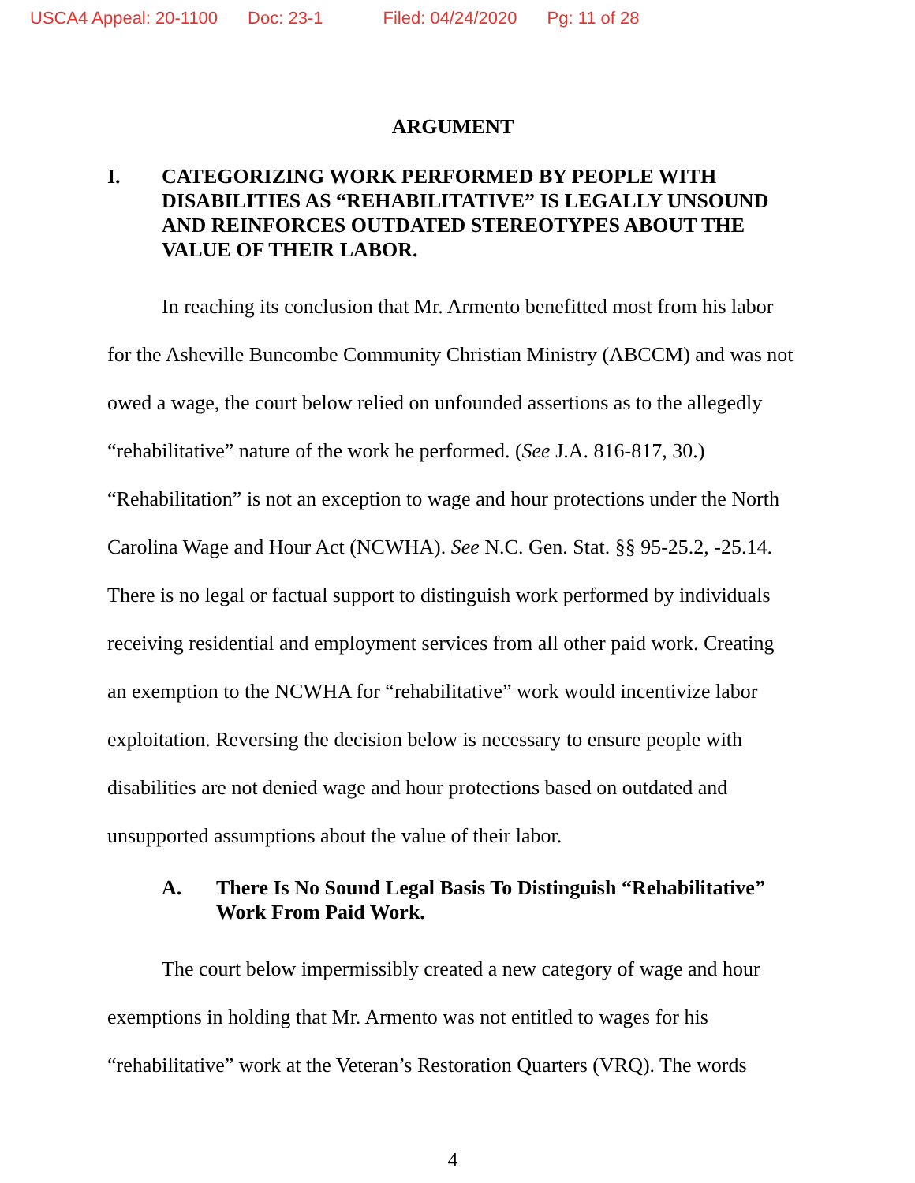USCA4 Appeal: 20-1100 Doc: 23-1 Filed: 04/24/2020 Pg: 11 of 28
ARGUMENT
I. CATEGORIZING WORK PERFORMED BY PEOPLE WITH DISABILITIES AS “REHABILITATIVE” IS LEGALLY UNSOUND AND REINFORCES OUTDATED STEREOTYPES ABOUT THE VALUE OF THEIR LABOR.
In reaching its conclusion that Mr. Armento benefitted most from his labor for the Asheville Buncombe Community Christian Ministry (ABCCM) and was not owed a wage, the court below relied on unfounded assertions as to the allegedly “rehabilitative” nature of the work he performed. (See J.A. 816-817, 30.) “Rehabilitation” is not an exception to wage and hour protections under the North Carolina Wage and Hour Act (NCWHA). See N.C. Gen. Stat. §§ 95-25.2, -25.14. There is no legal or factual support to distinguish work performed by individuals receiving residential and employment services from all other paid work. Creating an exemption to the NCWHA for “rehabilitative” work would incentivize labor exploitation. Reversing the decision below is necessary to ensure people with disabilities are not denied wage and hour protections based on outdated and unsupported assumptions about the value of their labor.
A. There Is No Sound Legal Basis To Distinguish “Rehabilitative” Work From Paid Work.
The court below impermissibly created a new category of wage and hour exemptions in holding that Mr. Armento was not entitled to wages for his “rehabilitative” work at the Veteran’s Restoration Quarters (VRQ). The words
4